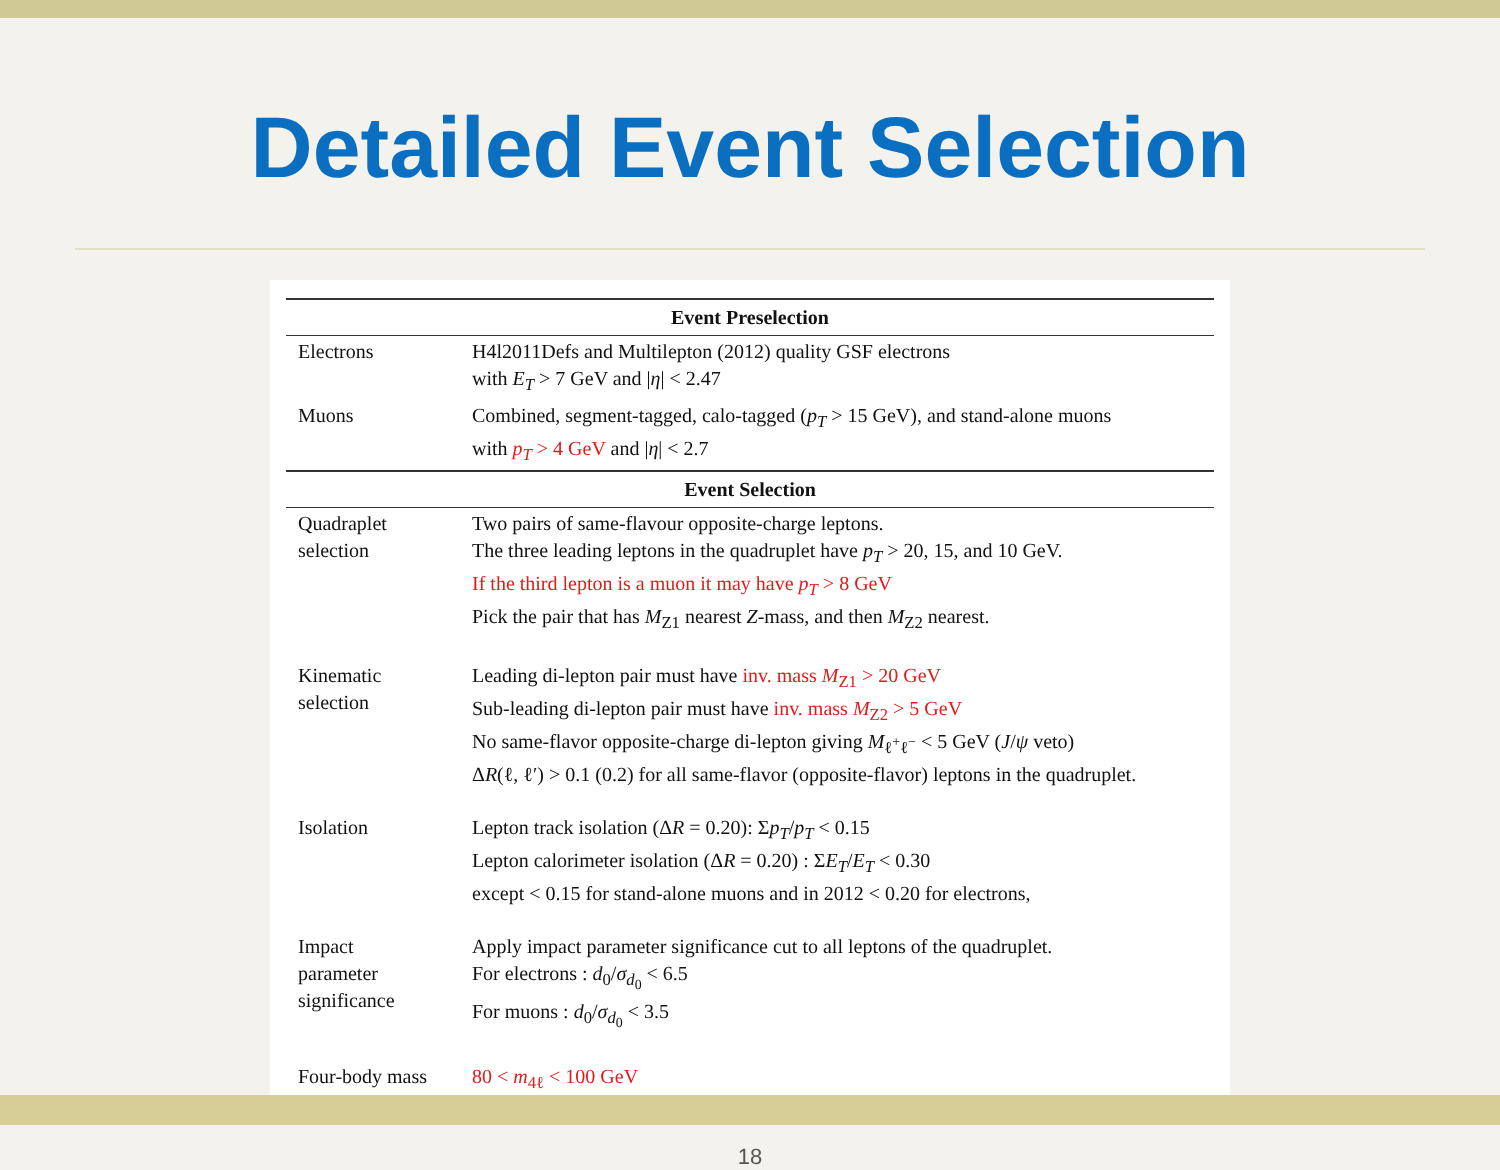Detailed Event Selection
| Event Preselection | |
| --- | --- |
| Electrons | H4l2011Defs and Multilepton (2012) quality GSF electrons with E<sub>T</sub> > 7 GeV and / η / < 2.47 |
| Muons | Combined, segment-tagged, calo-tagged ( p<sub>T</sub> > 15 GeV), and stand-alone muons with p<sub>T</sub> > 4 GeV and / η / < 2.7 |
| Event Selection | |
| Quadraplet selection | Two pairs of same-flavour opposite-charge leptons. The three leading leptons in the quadruplet have p<sub>T</sub> > 20, 15, and 10 GeV. If the third lepton is a muon it may have p<sub>T</sub> > 8 GeV Pick the pair that has M<sub>Z1</sub> nearest Z -mass, and then M<sub>Z2</sub> nearest. |
| Kinematic selection | Leading di-lepton pair must have inv. mass M<sub>Z1</sub> > 20 GeV Sub-leading di-lepton pair must have inv. mass M<sub>Z2</sub> > 5 GeV No same-flavor opposite-charge di-lepton giving M<sub>ℓ<sup>+</sup>ℓ<sup>−</sup></sub> < 5 GeV ( J / ψ veto) Δ R (ℓ, ℓ′) > 0.1 (0.2) for all same-flavor (opposite-flavor) leptons in the quadruplet. |
| Isolation | Lepton track isolation (Δ R = 0.20): Σ p<sub>T</sub> / p<sub>T</sub> < 0.15 Lepton calorimeter isolation (Δ R = 0.20) : Σ E<sub>T</sub> / E<sub>T</sub> < 0.30 except < 0.15 for stand-alone muons and in 2012 < 0.20 for electrons, |
| Impact parameter significance | Apply impact parameter significance cut to all leptons of the quadruplet. For electrons : d<sub>0</sub>/ σ<sub>d<sub>0</sub></sub> < 6.5 For muons : d<sub>0</sub>/ σ<sub>d<sub>0</sub></sub> < 3.5 |
| Four-body mass | 80 < m<sub>4ℓ</sub> < 100 GeV |
18